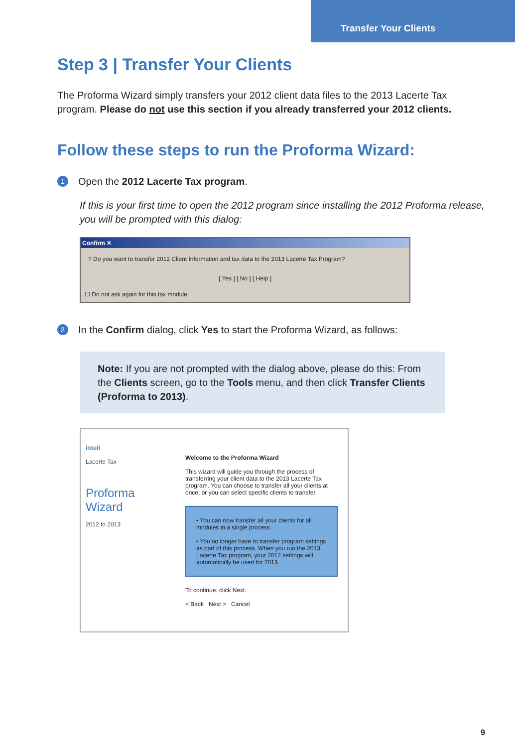Transfer Your Clients
Step 3 | Transfer Your Clients
The Proforma Wizard simply transfers your 2012 client data files to the 2013 Lacerte Tax program. Please do not use this section if you already transferred your 2012 clients.
Follow these steps to run the Proforma Wizard:
1
Open the 2012 Lacerte Tax program.
If this is your first time to open the 2012 program since installing the 2012 Proforma release, you will be prompted with this dialog:
Confirm ✕
? Do you want to transfer 2012 Client Information and tax data to the 2013 Lacerte Tax Program?
[ Yes ] [ No ] [ Help ]
☐ Do not ask again for this tax module
2
In the Confirm dialog, click Yes to start the Proforma Wizard, as follows:
Note: If you are not prompted with the dialog above, please do this: From the Clients screen, go to the Tools menu, and then click Transfer Clients (Proforma to 2013).
intuit
Lacerte Tax
Proforma Wizard
2012 to 2013
Welcome to the Proforma Wizard
This wizard will guide you through the process of transferring your client data to the 2013 Lacerte Tax program. You can choose to transfer all your clients at once, or you can select specific clients to transfer.
• You can now transfer all your clients for all modules in a single process.
• You no longer have to transfer program settings as part of this process. When you run the 2013 Lacerte Tax program, your 2012 settings will automatically be used for 2013.
To continue, click Next.
< Back Next > Cancel
9